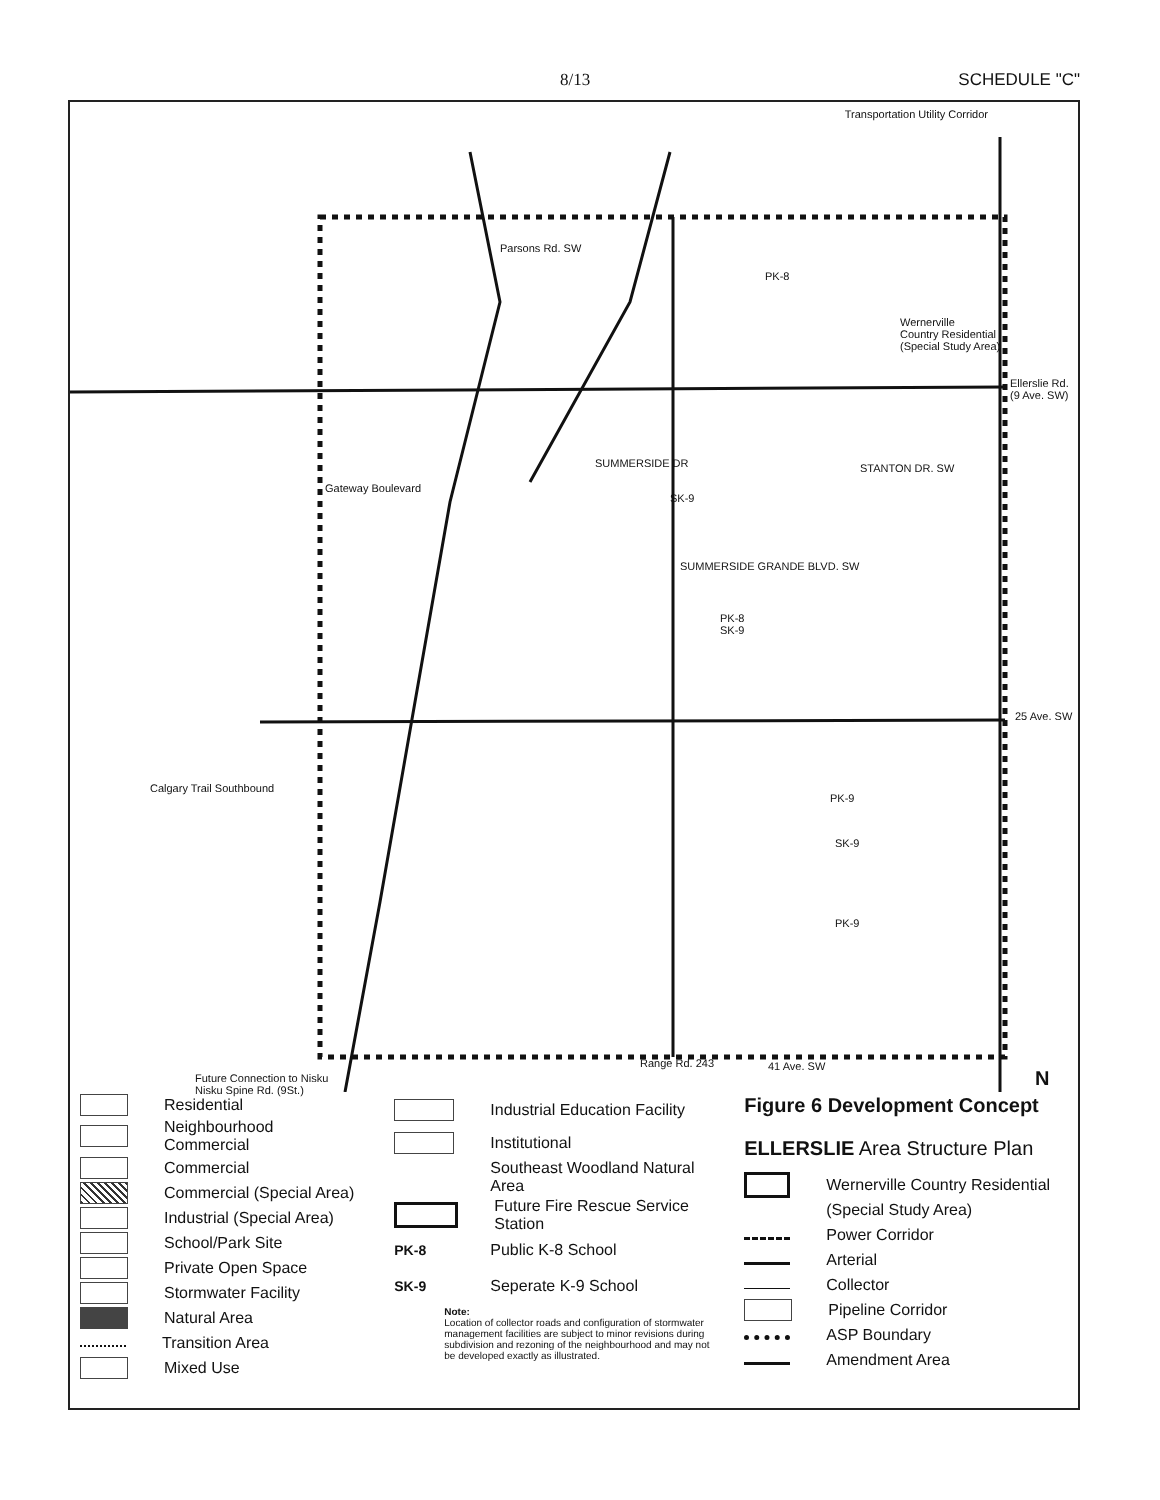8/13 SCHEDULE "C"
Transportation Utility Corridor
PK-8
Wernerville
Country Residential
(Special Study Area)
Ellerslie Rd.
(9 Ave. SW)
Parsons Rd. SW
SUMMERSIDE DR
SK-9
STANTON DR. SW
SUMMERSIDE GRANDE BLVD. SW
PK-8
SK-9
25 Ave. SW
PK-9
SK-9
PK-9
Gateway Boulevard
Calgary Trail Southbound
41 Ave. SW
Future Connection to Nisku
Nisku Spine Rd. (9St.)
Range Rd. 243
N
Residential
Neighbourhood
Commercial
Commercial
Commercial (Special Area)
Industrial (Special Area)
School/Park Site
Private Open Space
Stormwater Facility
Natural Area
Transition Area
Mixed Use
Industrial Education Facility
Institutional
Southeast Woodland Natural
Area
Future Fire Rescue Service
Station
PK-8 Public K-8 School
SK-9 Seperate K-9 School
Note:
Location of collector roads and configuration of stormwater management facilities are subject to minor revisions during subdivision and rezoning of the neighbourhood and may not be developed exactly as illustrated.
Figure 6 Development Concept
ELLERSLIE Area Structure Plan
Wernerville Country Residential
(Special Study Area)
Power Corridor
Arterial
Collector
Pipeline Corridor
ASP Boundary
Amendment Area